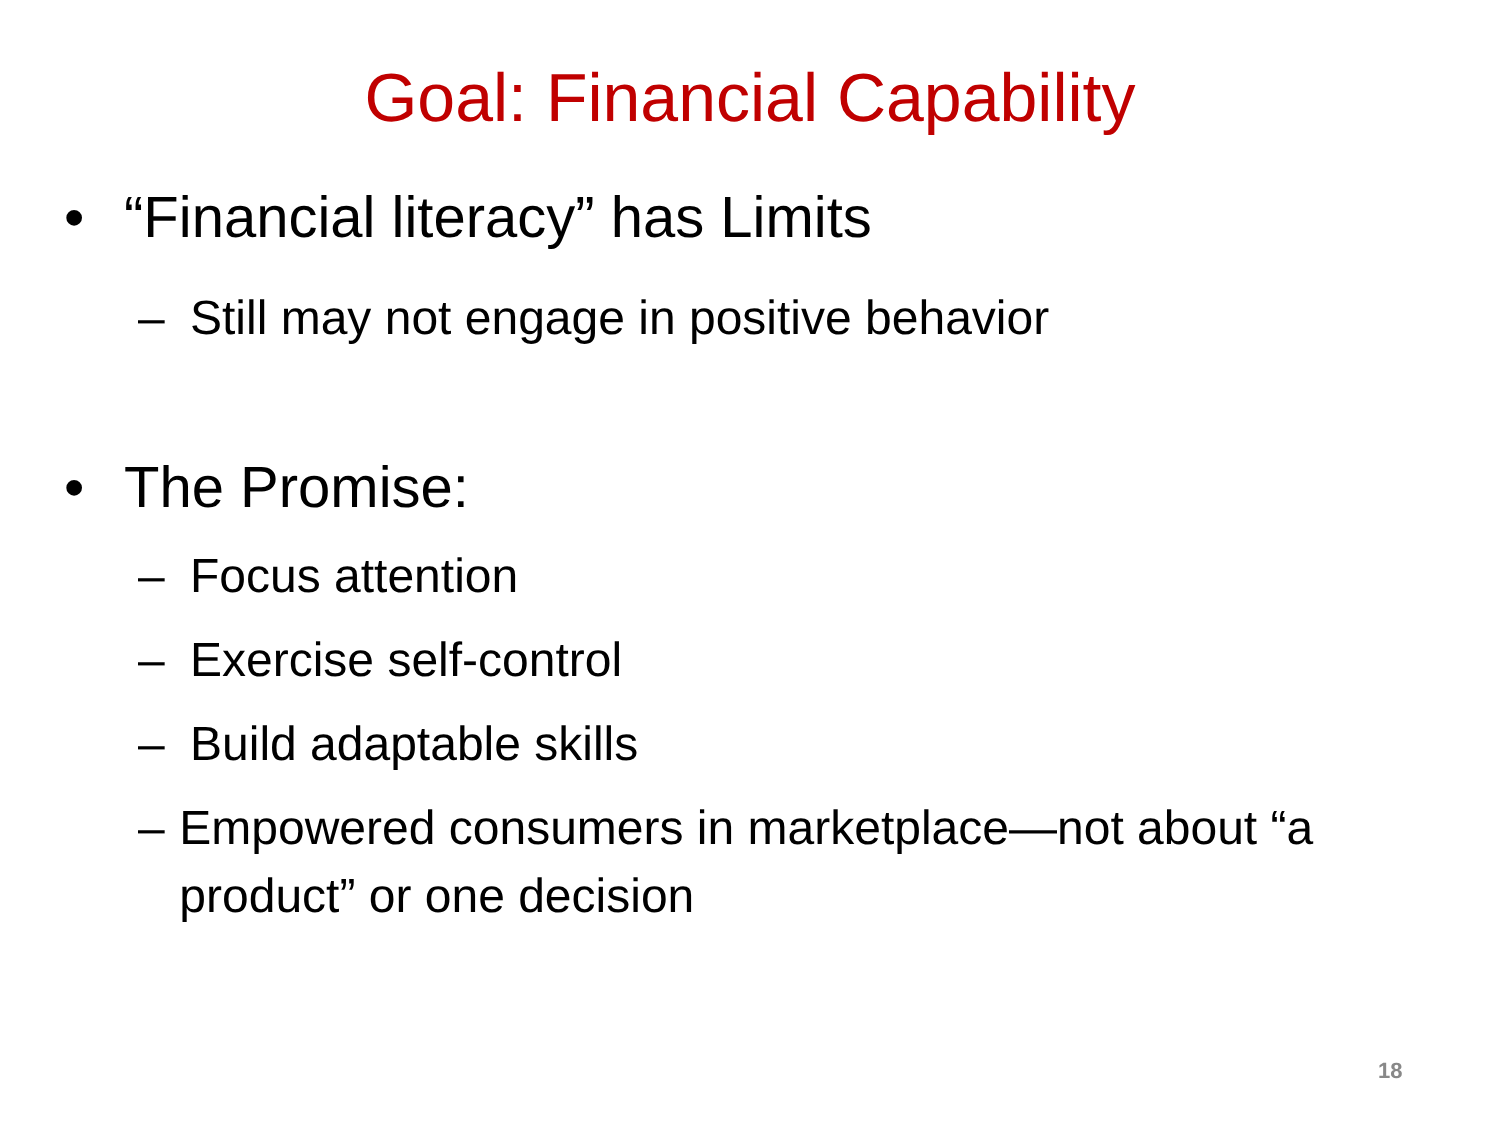Goal: Financial Capability
• “Financial literacy” has Limits
– Still may not engage in positive behavior
• The Promise:
– Focus attention
– Exercise self-control
– Build adaptable skills
– Empowered consumers in marketplace—not about “a product” or one decision
18